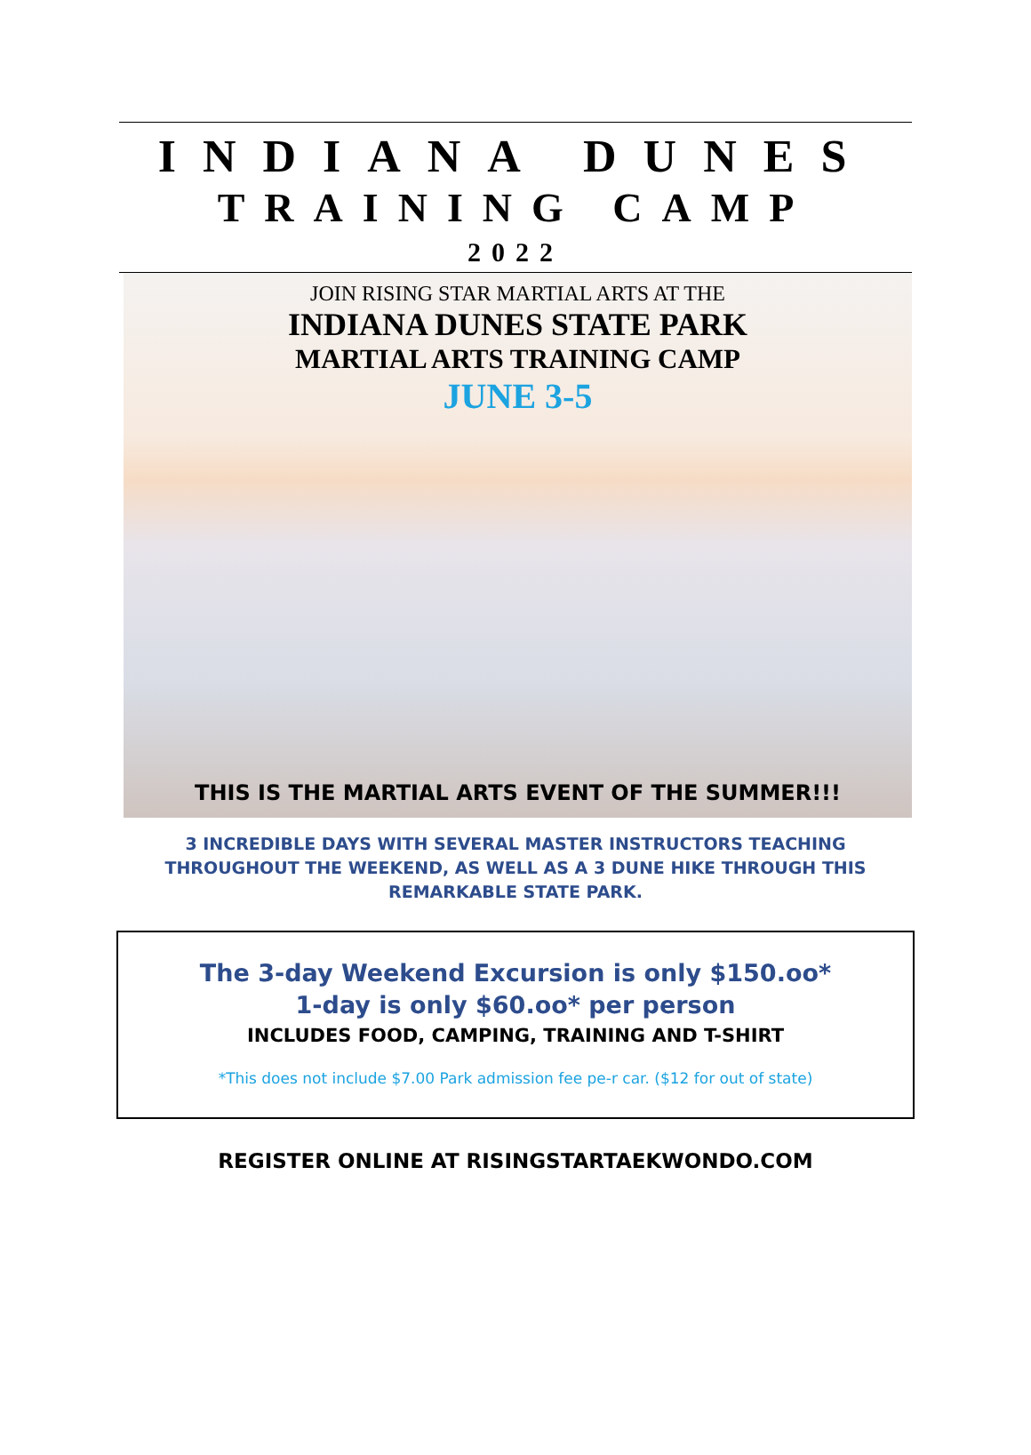INDIANA DUNES
TRAINING CAMP
2022
JOIN RISING STAR MARTIAL ARTS AT THE
INDIANA DUNES STATE PARK
MARTIAL ARTS TRAINING CAMP
JUNE 3-5
THIS IS THE MARTIAL ARTS EVENT OF THE SUMMER!!!
3 INCREDIBLE DAYS WITH SEVERAL MASTER INSTRUCTORS TEACHING THROUGHOUT THE WEEKEND, AS WELL AS A 3 DUNE HIKE THROUGH THIS REMARKABLE STATE PARK.
The 3-day Weekend Excursion is only $150.oo*
1-day is only $60.oo* per person
INCLUDES FOOD, CAMPING, TRAINING AND T-SHIRT
*This does not include $7.00 Park admission fee pe-r car. ($12 for out of state)
REGISTER ONLINE AT RISINGSTARTAEKWONDO.COM